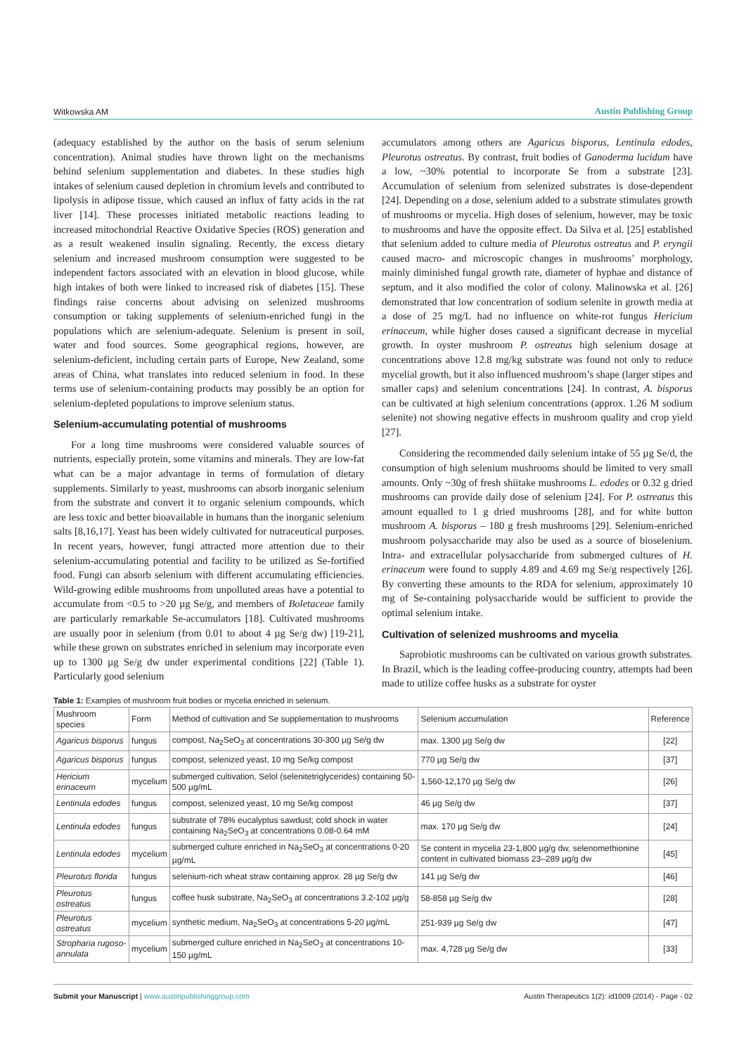Witkowska AM Austin Publishing Group
(adequacy established by the author on the basis of serum selenium concentration). Animal studies have thrown light on the mechanisms behind selenium supplementation and diabetes. In these studies high intakes of selenium caused depletion in chromium levels and contributed to lipolysis in adipose tissue, which caused an influx of fatty acids in the rat liver [14]. These processes initiated metabolic reactions leading to increased mitochondrial Reactive Oxidative Species (ROS) generation and as a result weakened insulin signaling. Recently, the excess dietary selenium and increased mushroom consumption were suggested to be independent factors associated with an elevation in blood glucose, while high intakes of both were linked to increased risk of diabetes [15]. These findings raise concerns about advising on selenized mushrooms consumption or taking supplements of selenium-enriched fungi in the populations which are selenium-adequate. Selenium is present in soil, water and food sources. Some geographical regions, however, are selenium-deficient, including certain parts of Europe, New Zealand, some areas of China, what translates into reduced selenium in food. In these terms use of selenium-containing products may possibly be an option for selenium-depleted populations to improve selenium status.
Selenium-accumulating potential of mushrooms
For a long time mushrooms were considered valuable sources of nutrients, especially protein, some vitamins and minerals. They are low-fat what can be a major advantage in terms of formulation of dietary supplements. Similarly to yeast, mushrooms can absorb inorganic selenium from the substrate and convert it to organic selenium compounds, which are less toxic and better bioavailable in humans than the inorganic selenium salts [8,16,17]. Yeast has been widely cultivated for nutraceutical purposes. In recent years, however, fungi attracted more attention due to their selenium-accumulating potential and facility to be utilized as Se-fortified food. Fungi can absorb selenium with different accumulating efficiencies. Wild-growing edible mushrooms from unpolluted areas have a potential to accumulate from <0.5 to >20 µg Se/g, and members of Boletaceae family are particularly remarkable Se-accumulators [18]. Cultivated mushrooms are usually poor in selenium (from 0.01 to about 4 µg Se/g dw) [19-21], while these grown on substrates enriched in selenium may incorporate even up to 1300 µg Se/g dw under experimental conditions [22] (Table 1). Particularly good selenium
accumulators among others are Agaricus bisporus, Lentinula edodes, Pleurotus ostreatus. By contrast, fruit bodies of Ganoderma lucidum have a low, ~30% potential to incorporate Se from a substrate [23]. Accumulation of selenium from selenized substrates is dose-dependent [24]. Depending on a dose, selenium added to a substrate stimulates growth of mushrooms or mycelia. High doses of selenium, however, may be toxic to mushrooms and have the opposite effect. Da Silva et al. [25] established that selenium added to culture media of Pleurotus ostreatus and P. eryngii caused macro- and microscopic changes in mushrooms’ morphology, mainly diminished fungal growth rate, diameter of hyphae and distance of septum, and it also modified the color of colony. Malinowska et al. [26] demonstrated that low concentration of sodium selenite in growth media at a dose of 25 mg/L had no influence on white-rot fungus Hericium erinaceum, while higher doses caused a significant decrease in mycelial growth. In oyster mushroom P. ostreatus high selenium dosage at concentrations above 12.8 mg/kg substrate was found not only to reduce mycelial growth, but it also influenced mushroom’s shape (larger stipes and smaller caps) and selenium concentrations [24]. In contrast, A. bisporus can be cultivated at high selenium concentrations (approx. 1.26 M sodium selenite) not showing negative effects in mushroom quality and crop yield [27].
Considering the recommended daily selenium intake of 55 µg Se/d, the consumption of high selenium mushrooms should be limited to very small amounts. Only ~30g of fresh shiitake mushrooms L. edodes or 0.32 g dried mushrooms can provide daily dose of selenium [24]. For P. ostreatus this amount equalled to 1 g dried mushrooms [28], and for white button mushroom A. bisporus – 180 g fresh mushrooms [29]. Selenium-enriched mushroom polysaccharide may also be used as a source of bioselenium. Intra- and extracellular polysaccharide from submerged cultures of H. erinaceum were found to supply 4.89 and 4.69 mg Se/g respectively [26]. By converting these amounts to the RDA for selenium, approximately 10 mg of Se-containing polysaccharide would be sufficient to provide the optimal selenium intake.
Cultivation of selenized mushrooms and mycelia
Saprobiotic mushrooms can be cultivated on various growth substrates. In Brazil, which is the leading coffee-producing country, attempts had been made to utilize coffee husks as a substrate for oyster
Table 1: Examples of mushroom fruit bodies or mycelia enriched in selenium.
| Mushroom species | Form | Method of cultivation and Se supplementation to mushrooms | Selenium accumulation | Reference |
| Agaricus bisporus | fungus | compost, Na<sub>2</sub>SeO<sub>3</sub> at concentrations 30-300 µg Se/g dw | max. 1300 µg Se/g dw | [22] |
| Agaricus bisporus | fungus | compost, selenized yeast, 10 mg Se/kg compost | 770 µg Se/g dw | [37] |
| Hericium erinaceum | mycelium | submerged cultivation, Selol (selenitetriglycerides) containing 50-500 µg/mL | 1,560-12,170 µg Se/g dw | [26] |
| Lentinula edodes | fungus | compost, selenized yeast, 10 mg Se/kg compost | 46 µg Se/g dw | [37] |
| Lentinula edodes | fungus | substrate of 78% eucalyptus sawdust; cold shock in water containing Na<sub>2</sub>SeO<sub>3</sub> at concentrations 0.08-0.64 mM | max. 170 µg Se/g dw | [24] |
| Lentinula edodes | mycelium | submerged culture enriched in Na<sub>2</sub>SeO<sub>3</sub> at concentrations 0-20 µg/mL | Se content in mycelia 23-1,800 µg/g dw, selenomethionine content in cultivated biomass 23–289 µg/g dw | [45] |
| Pleurotus florida | fungus | selenium-rich wheat straw containing approx. 28 µg Se/g dw | 141 µg Se/g dw | [46] |
| Pleurotus ostreatus | fungus | coffee husk substrate, Na<sub>2</sub>SeO<sub>3</sub> at concentrations 3.2-102 µg/g | 58-858 µg Se/g dw | [28] |
| Pleurotus ostreatus | mycelium | synthetic medium, Na<sub>2</sub>SeO<sub>3</sub> at concentrations 5-20 µg/mL | 251-939 µg Se/g dw | [47] |
| Stropharia rugoso-annulata | mycelium | submerged culture enriched in Na<sub>2</sub>SeO<sub>3</sub> at concentrations 10-150 µg/mL | max. 4,728 µg Se/g dw | [33] |
Submit your Manuscript | www.austinpublishinggroup.com Austin Therapeutics 1(2): id1009 (2014) - Page - 02